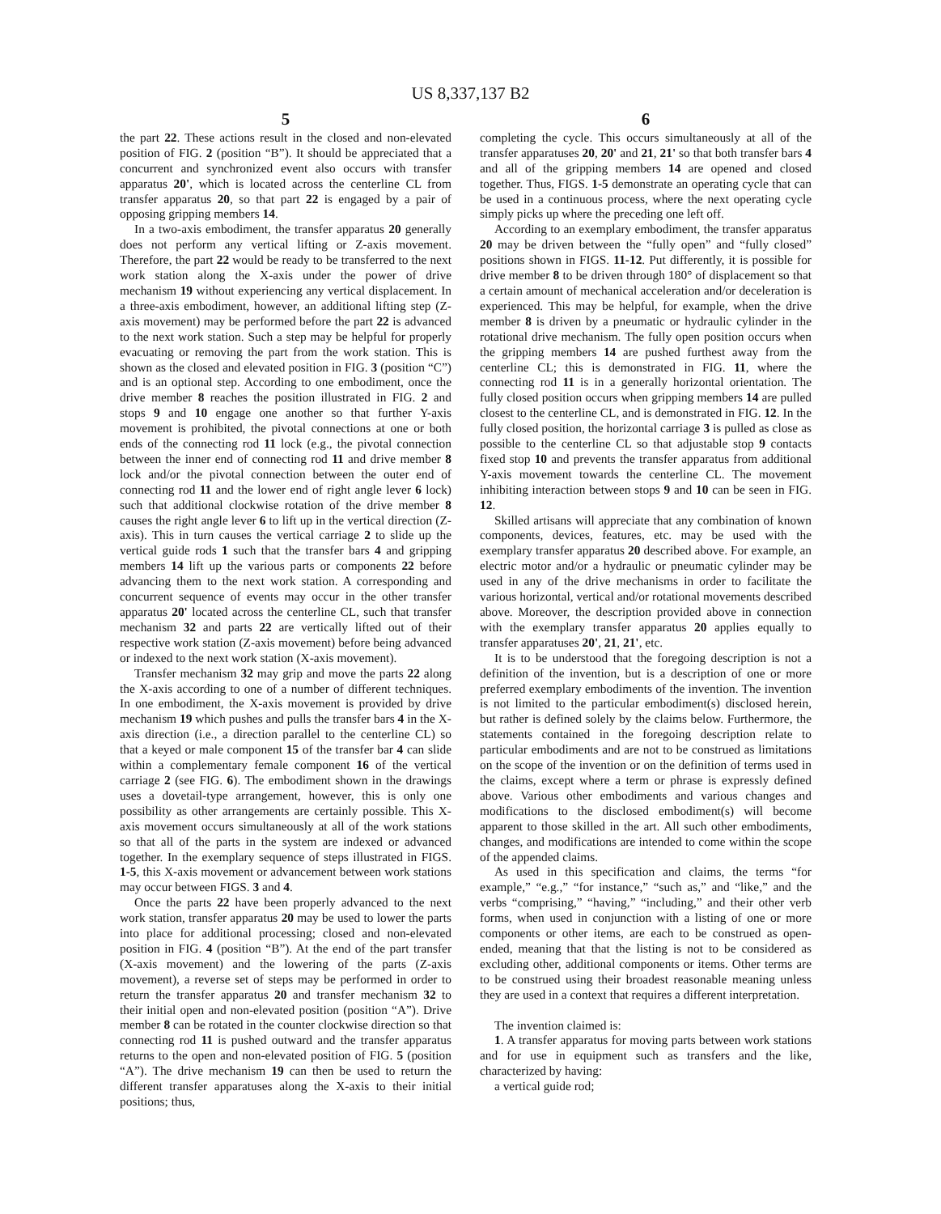US 8,337,137 B2
5
the part 22. These actions result in the closed and non-elevated position of FIG. 2 (position “B”). It should be appreciated that a concurrent and synchronized event also occurs with transfer apparatus 20', which is located across the centerline CL from transfer apparatus 20, so that part 22 is engaged by a pair of opposing gripping members 14.
In a two-axis embodiment, the transfer apparatus 20 generally does not perform any vertical lifting or Z-axis movement. Therefore, the part 22 would be ready to be transferred to the next work station along the X-axis under the power of drive mechanism 19 without experiencing any vertical displacement. In a three-axis embodiment, however, an additional lifting step (Z-axis movement) may be performed before the part 22 is advanced to the next work station. Such a step may be helpful for properly evacuating or removing the part from the work station. This is shown as the closed and elevated position in FIG. 3 (position “C”) and is an optional step. According to one embodiment, once the drive member 8 reaches the position illustrated in FIG. 2 and stops 9 and 10 engage one another so that further Y-axis movement is prohibited, the pivotal connections at one or both ends of the connecting rod 11 lock (e.g., the pivotal connection between the inner end of connecting rod 11 and drive member 8 lock and/or the pivotal connection between the outer end of connecting rod 11 and the lower end of right angle lever 6 lock) such that additional clockwise rotation of the drive member 8 causes the right angle lever 6 to lift up in the vertical direction (Z-axis). This in turn causes the vertical carriage 2 to slide up the vertical guide rods 1 such that the transfer bars 4 and gripping members 14 lift up the various parts or components 22 before advancing them to the next work station. A corresponding and concurrent sequence of events may occur in the other transfer apparatus 20' located across the centerline CL, such that transfer mechanism 32 and parts 22 are vertically lifted out of their respective work station (Z-axis movement) before being advanced or indexed to the next work station (X-axis movement).
Transfer mechanism 32 may grip and move the parts 22 along the X-axis according to one of a number of different techniques. In one embodiment, the X-axis movement is provided by drive mechanism 19 which pushes and pulls the transfer bars 4 in the X-axis direction (i.e., a direction parallel to the centerline CL) so that a keyed or male component 15 of the transfer bar 4 can slide within a complementary female component 16 of the vertical carriage 2 (see FIG. 6). The embodiment shown in the drawings uses a dovetail-type arrangement, however, this is only one possibility as other arrangements are certainly possible. This X-axis movement occurs simultaneously at all of the work stations so that all of the parts in the system are indexed or advanced together. In the exemplary sequence of steps illustrated in FIGS. 1-5, this X-axis movement or advancement between work stations may occur between FIGS. 3 and 4.
Once the parts 22 have been properly advanced to the next work station, transfer apparatus 20 may be used to lower the parts into place for additional processing; closed and non-elevated position in FIG. 4 (position “B”). At the end of the part transfer (X-axis movement) and the lowering of the parts (Z-axis movement), a reverse set of steps may be performed in order to return the transfer apparatus 20 and transfer mechanism 32 to their initial open and non-elevated position (position “A”). Drive member 8 can be rotated in the counter clockwise direction so that connecting rod 11 is pushed outward and the transfer apparatus returns to the open and non-elevated position of FIG. 5 (position “A”). The drive mechanism 19 can then be used to return the different transfer apparatuses along the X-axis to their initial positions; thus,
6
completing the cycle. This occurs simultaneously at all of the transfer apparatuses 20, 20' and 21, 21' so that both transfer bars 4 and all of the gripping members 14 are opened and closed together. Thus, FIGS. 1-5 demonstrate an operating cycle that can be used in a continuous process, where the next operating cycle simply picks up where the preceding one left off.
According to an exemplary embodiment, the transfer apparatus 20 may be driven between the “fully open” and “fully closed” positions shown in FIGS. 11-12. Put differently, it is possible for drive member 8 to be driven through 180° of displacement so that a certain amount of mechanical acceleration and/or deceleration is experienced. This may be helpful, for example, when the drive member 8 is driven by a pneumatic or hydraulic cylinder in the rotational drive mechanism. The fully open position occurs when the gripping members 14 are pushed furthest away from the centerline CL; this is demonstrated in FIG. 11, where the connecting rod 11 is in a generally horizontal orientation. The fully closed position occurs when gripping members 14 are pulled closest to the centerline CL, and is demonstrated in FIG. 12. In the fully closed position, the horizontal carriage 3 is pulled as close as possible to the centerline CL so that adjustable stop 9 contacts fixed stop 10 and prevents the transfer apparatus from additional Y-axis movement towards the centerline CL. The movement inhibiting interaction between stops 9 and 10 can be seen in FIG. 12.
Skilled artisans will appreciate that any combination of known components, devices, features, etc. may be used with the exemplary transfer apparatus 20 described above. For example, an electric motor and/or a hydraulic or pneumatic cylinder may be used in any of the drive mechanisms in order to facilitate the various horizontal, vertical and/or rotational movements described above. Moreover, the description provided above in connection with the exemplary transfer apparatus 20 applies equally to transfer apparatuses 20', 21, 21', etc.
It is to be understood that the foregoing description is not a definition of the invention, but is a description of one or more preferred exemplary embodiments of the invention. The invention is not limited to the particular embodiment(s) disclosed herein, but rather is defined solely by the claims below. Furthermore, the statements contained in the foregoing description relate to particular embodiments and are not to be construed as limitations on the scope of the invention or on the definition of terms used in the claims, except where a term or phrase is expressly defined above. Various other embodiments and various changes and modifications to the disclosed embodiment(s) will become apparent to those skilled in the art. All such other embodiments, changes, and modifications are intended to come within the scope of the appended claims.
As used in this specification and claims, the terms “for example,” “e.g.,” “for instance,” “such as,” and “like,” and the verbs “comprising,” “having,” “including,” and their other verb forms, when used in conjunction with a listing of one or more components or other items, are each to be construed as open-ended, meaning that that the listing is not to be considered as excluding other, additional components or items. Other terms are to be construed using their broadest reasonable meaning unless they are used in a context that requires a different interpretation.
The invention claimed is:
1. A transfer apparatus for moving parts between work stations and for use in equipment such as transfers and the like, characterized by having:
a vertical guide rod;